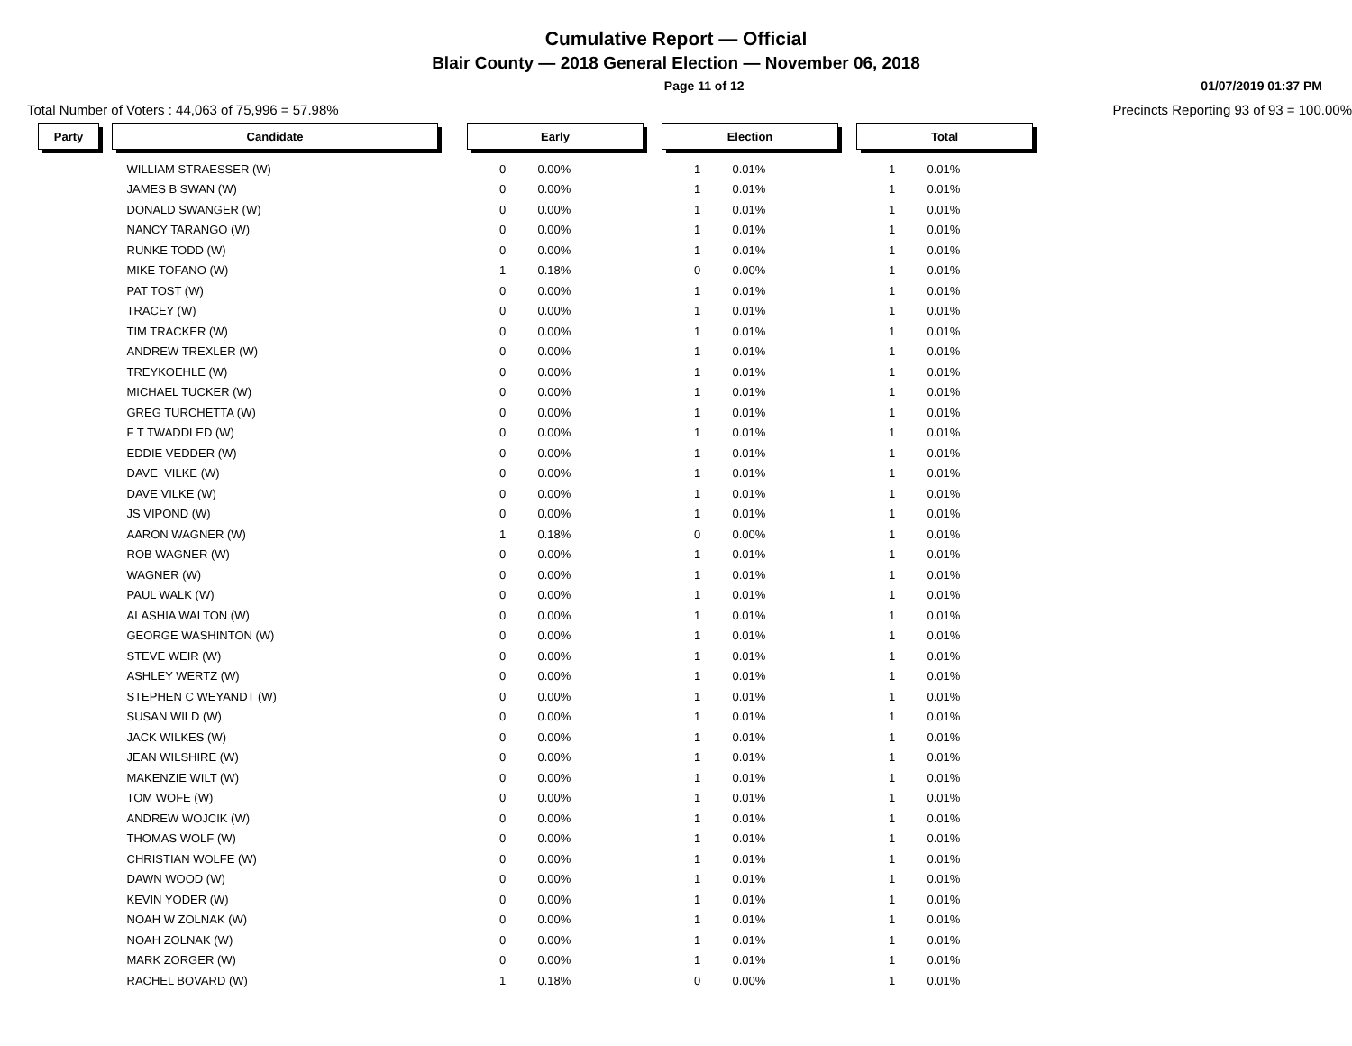Cumulative Report — Official
Blair County — 2018 General Election — November 06, 2018
Page 11 of 12 01/07/2019 01:37 PM
Total Number of Voters : 44,063 of 75,996 = 57.98% Precincts Reporting 93 of 93 = 100.00%
| Party | | Candidate | | Early | | | Election | | | Total | |
| | | WILLIAM STRAESSER (W) | | 0 | 0.00% | | 1 | 0.01% | | 1 | 0.01% |
| | | JAMES B SWAN (W) | | 0 | 0.00% | | 1 | 0.01% | | 1 | 0.01% |
| | | DONALD SWANGER (W) | | 0 | 0.00% | | 1 | 0.01% | | 1 | 0.01% |
| | | NANCY TARANGO (W) | | 0 | 0.00% | | 1 | 0.01% | | 1 | 0.01% |
| | | RUNKE TODD (W) | | 0 | 0.00% | | 1 | 0.01% | | 1 | 0.01% |
| | | MIKE TOFANO (W) | | 1 | 0.18% | | 0 | 0.00% | | 1 | 0.01% |
| | | PAT TOST (W) | | 0 | 0.00% | | 1 | 0.01% | | 1 | 0.01% |
| | | TRACEY (W) | | 0 | 0.00% | | 1 | 0.01% | | 1 | 0.01% |
| | | TIM TRACKER (W) | | 0 | 0.00% | | 1 | 0.01% | | 1 | 0.01% |
| | | ANDREW TREXLER (W) | | 0 | 0.00% | | 1 | 0.01% | | 1 | 0.01% |
| | | TREYKOEHLE (W) | | 0 | 0.00% | | 1 | 0.01% | | 1 | 0.01% |
| | | MICHAEL TUCKER (W) | | 0 | 0.00% | | 1 | 0.01% | | 1 | 0.01% |
| | | GREG TURCHETTA (W) | | 0 | 0.00% | | 1 | 0.01% | | 1 | 0.01% |
| | | F T TWADDLED (W) | | 0 | 0.00% | | 1 | 0.01% | | 1 | 0.01% |
| | | EDDIE VEDDER (W) | | 0 | 0.00% | | 1 | 0.01% | | 1 | 0.01% |
| | | DAVE VILKE (W) | | 0 | 0.00% | | 1 | 0.01% | | 1 | 0.01% |
| | | DAVE VILKE (W) | | 0 | 0.00% | | 1 | 0.01% | | 1 | 0.01% |
| | | JS VIPOND (W) | | 0 | 0.00% | | 1 | 0.01% | | 1 | 0.01% |
| | | AARON WAGNER (W) | | 1 | 0.18% | | 0 | 0.00% | | 1 | 0.01% |
| | | ROB WAGNER (W) | | 0 | 0.00% | | 1 | 0.01% | | 1 | 0.01% |
| | | WAGNER (W) | | 0 | 0.00% | | 1 | 0.01% | | 1 | 0.01% |
| | | PAUL WALK (W) | | 0 | 0.00% | | 1 | 0.01% | | 1 | 0.01% |
| | | ALASHIA WALTON (W) | | 0 | 0.00% | | 1 | 0.01% | | 1 | 0.01% |
| | | GEORGE WASHINTON (W) | | 0 | 0.00% | | 1 | 0.01% | | 1 | 0.01% |
| | | STEVE WEIR (W) | | 0 | 0.00% | | 1 | 0.01% | | 1 | 0.01% |
| | | ASHLEY WERTZ (W) | | 0 | 0.00% | | 1 | 0.01% | | 1 | 0.01% |
| | | STEPHEN C WEYANDT (W) | | 0 | 0.00% | | 1 | 0.01% | | 1 | 0.01% |
| | | SUSAN WILD (W) | | 0 | 0.00% | | 1 | 0.01% | | 1 | 0.01% |
| | | JACK WILKES (W) | | 0 | 0.00% | | 1 | 0.01% | | 1 | 0.01% |
| | | JEAN WILSHIRE (W) | | 0 | 0.00% | | 1 | 0.01% | | 1 | 0.01% |
| | | MAKENZIE WILT (W) | | 0 | 0.00% | | 1 | 0.01% | | 1 | 0.01% |
| | | TOM WOFE (W) | | 0 | 0.00% | | 1 | 0.01% | | 1 | 0.01% |
| | | ANDREW WOJCIK (W) | | 0 | 0.00% | | 1 | 0.01% | | 1 | 0.01% |
| | | THOMAS WOLF (W) | | 0 | 0.00% | | 1 | 0.01% | | 1 | 0.01% |
| | | CHRISTIAN WOLFE (W) | | 0 | 0.00% | | 1 | 0.01% | | 1 | 0.01% |
| | | DAWN WOOD (W) | | 0 | 0.00% | | 1 | 0.01% | | 1 | 0.01% |
| | | KEVIN YODER (W) | | 0 | 0.00% | | 1 | 0.01% | | 1 | 0.01% |
| | | NOAH W ZOLNAK (W) | | 0 | 0.00% | | 1 | 0.01% | | 1 | 0.01% |
| | | NOAH ZOLNAK (W) | | 0 | 0.00% | | 1 | 0.01% | | 1 | 0.01% |
| | | MARK ZORGER (W) | | 0 | 0.00% | | 1 | 0.01% | | 1 | 0.01% |
| | | RACHEL BOVARD (W) | | 1 | 0.18% | | 0 | 0.00% | | 1 | 0.01% |